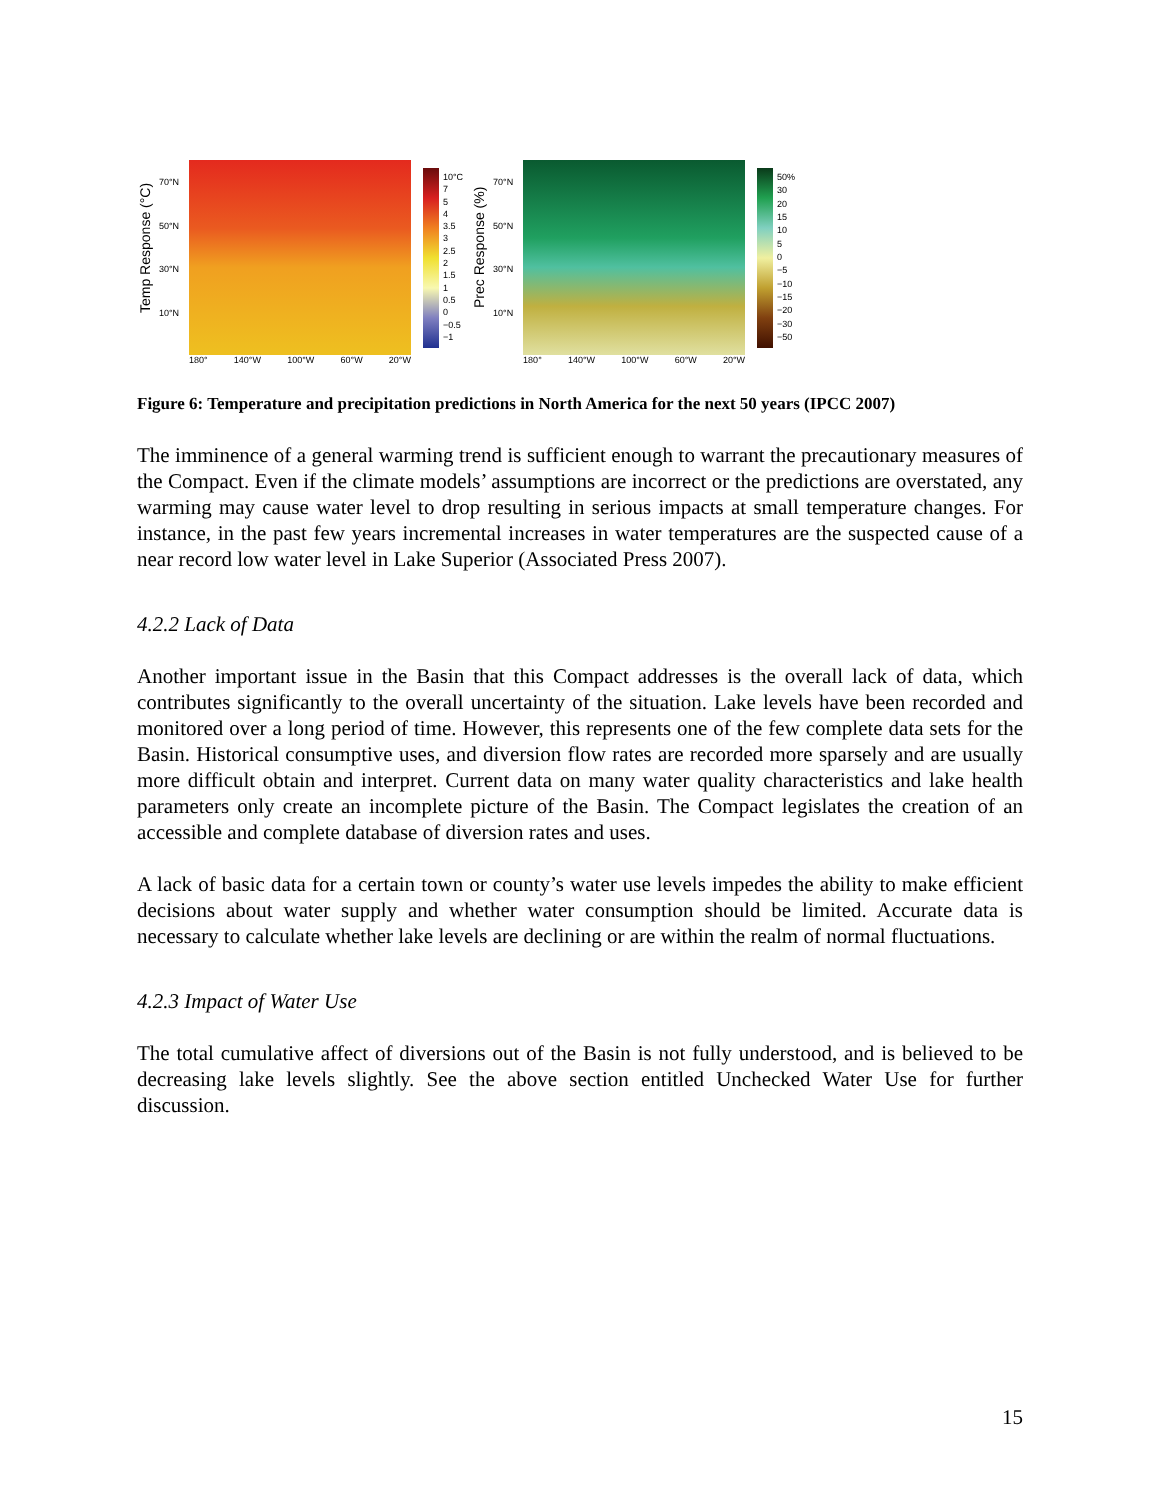Temp Response (°C)
70°N
50°N
30°N
10°N
10°C
7
5
4
3.5
3
2.5
2
1.5
1
0.5
0
−0.5
−1
180° 140°W 100°W 60°W 20°W
Prec Response (%)
70°N
50°N
30°N
10°N
50%
30
20
15
10
5
0
−5
−10
−15
−20
−30
−50
180° 140°W 100°W 60°W 20°W
Figure 6: Temperature and precipitation predictions in North America for the next 50 years (IPCC 2007)
The imminence of a general warming trend is sufficient enough to warrant the precautionary measures of the Compact. Even if the climate models’ assumptions are incorrect or the predictions are overstated, any warming may cause water level to drop resulting in serious impacts at small temperature changes. For instance, in the past few years incremental increases in water temperatures are the suspected cause of a near record low water level in Lake Superior (Associated Press 2007).
4.2.2 Lack of Data
Another important issue in the Basin that this Compact addresses is the overall lack of data, which contributes significantly to the overall uncertainty of the situation. Lake levels have been recorded and monitored over a long period of time. However, this represents one of the few complete data sets for the Basin. Historical consumptive uses, and diversion flow rates are recorded more sparsely and are usually more difficult obtain and interpret. Current data on many water quality characteristics and lake health parameters only create an incomplete picture of the Basin. The Compact legislates the creation of an accessible and complete database of diversion rates and uses.
A lack of basic data for a certain town or county’s water use levels impedes the ability to make efficient decisions about water supply and whether water consumption should be limited. Accurate data is necessary to calculate whether lake levels are declining or are within the realm of normal fluctuations.
4.2.3 Impact of Water Use
The total cumulative affect of diversions out of the Basin is not fully understood, and is believed to be decreasing lake levels slightly. See the above section entitled Unchecked Water Use for further discussion.
15